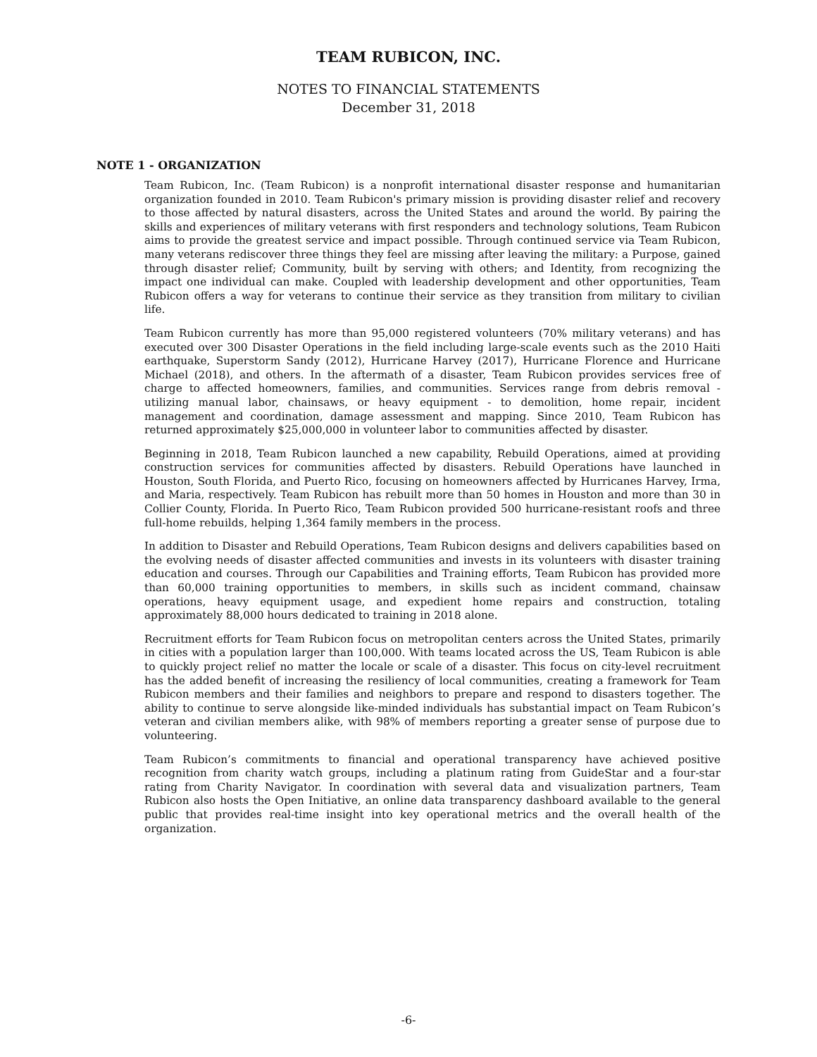TEAM RUBICON, INC.
NOTES TO FINANCIAL STATEMENTS
December 31, 2018
NOTE 1 - ORGANIZATION
Team Rubicon, Inc. (Team Rubicon) is a nonprofit international disaster response and humanitarian organization founded in 2010. Team Rubicon's primary mission is providing disaster relief and recovery to those affected by natural disasters, across the United States and around the world. By pairing the skills and experiences of military veterans with first responders and technology solutions, Team Rubicon aims to provide the greatest service and impact possible. Through continued service via Team Rubicon, many veterans rediscover three things they feel are missing after leaving the military: a Purpose, gained through disaster relief; Community, built by serving with others; and Identity, from recognizing the impact one individual can make. Coupled with leadership development and other opportunities, Team Rubicon offers a way for veterans to continue their service as they transition from military to civilian life.
Team Rubicon currently has more than 95,000 registered volunteers (70% military veterans) and has executed over 300 Disaster Operations in the field including large-scale events such as the 2010 Haiti earthquake, Superstorm Sandy (2012), Hurricane Harvey (2017), Hurricane Florence and Hurricane Michael (2018), and others. In the aftermath of a disaster, Team Rubicon provides services free of charge to affected homeowners, families, and communities. Services range from debris removal - utilizing manual labor, chainsaws, or heavy equipment - to demolition, home repair, incident management and coordination, damage assessment and mapping. Since 2010, Team Rubicon has returned approximately $25,000,000 in volunteer labor to communities affected by disaster.
Beginning in 2018, Team Rubicon launched a new capability, Rebuild Operations, aimed at providing construction services for communities affected by disasters. Rebuild Operations have launched in Houston, South Florida, and Puerto Rico, focusing on homeowners affected by Hurricanes Harvey, Irma, and Maria, respectively. Team Rubicon has rebuilt more than 50 homes in Houston and more than 30 in Collier County, Florida. In Puerto Rico, Team Rubicon provided 500 hurricane-resistant roofs and three full-home rebuilds, helping 1,364 family members in the process.
In addition to Disaster and Rebuild Operations, Team Rubicon designs and delivers capabilities based on the evolving needs of disaster affected communities and invests in its volunteers with disaster training education and courses. Through our Capabilities and Training efforts, Team Rubicon has provided more than 60,000 training opportunities to members, in skills such as incident command, chainsaw operations, heavy equipment usage, and expedient home repairs and construction, totaling approximately 88,000 hours dedicated to training in 2018 alone.
Recruitment efforts for Team Rubicon focus on metropolitan centers across the United States, primarily in cities with a population larger than 100,000. With teams located across the US, Team Rubicon is able to quickly project relief no matter the locale or scale of a disaster. This focus on city-level recruitment has the added benefit of increasing the resiliency of local communities, creating a framework for Team Rubicon members and their families and neighbors to prepare and respond to disasters together. The ability to continue to serve alongside like-minded individuals has substantial impact on Team Rubicon’s veteran and civilian members alike, with 98% of members reporting a greater sense of purpose due to volunteering.
Team Rubicon’s commitments to financial and operational transparency have achieved positive recognition from charity watch groups, including a platinum rating from GuideStar and a four-star rating from Charity Navigator. In coordination with several data and visualization partners, Team Rubicon also hosts the Open Initiative, an online data transparency dashboard available to the general public that provides real-time insight into key operational metrics and the overall health of the organization.
-6-